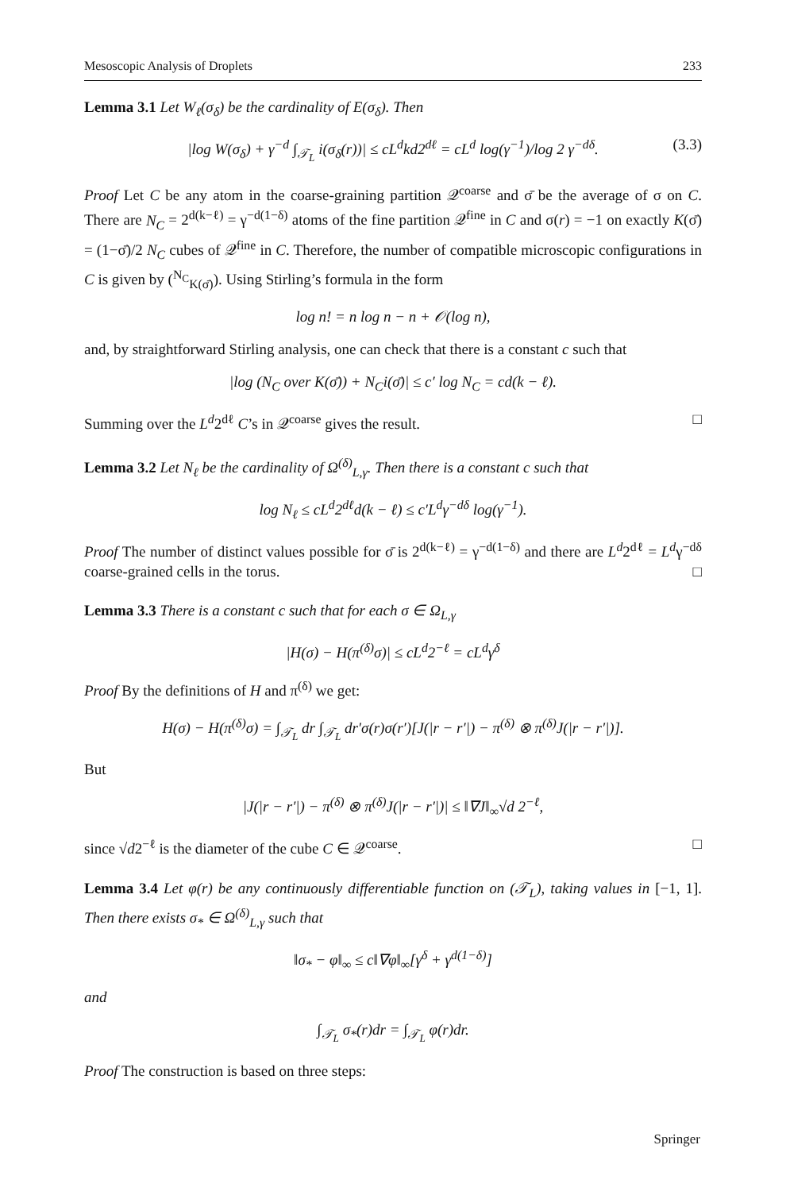Mesoscopic Analysis of Droplets 233
Lemma 3.1 Let W<sub>ℓ</sub>(σ<sub>δ</sub>) be the cardinality of E(σ<sub>δ</sub>). Then
|log W(σ<sub>δ</sub>) + γ<sup>−d</sup> ∫<sub>𝒯<sub>L</sub></sub> i(σ<sub>δ</sub>(r))| ≤ cL<sup>d</sup>kd2<sup>dℓ</sup> = cL<sup>d</sup> log(γ<sup>−1</sup>)/log 2 γ<sup>−dδ</sup>. (3.3)
Proof Let C be any atom in the coarse-graining partition 𝒬<sup>coarse</sup> and σ̄ be the average of σ on C. There are N<sub>C</sub> = 2<sup>d(k−ℓ)</sup> = γ<sup>−d(1−δ)</sup> atoms of the fine partition 𝒬<sup>fine</sup> in C and σ(r) = −1 on exactly K(σ̄) = (1−σ̄)/2 N<sub>C</sub> cubes of 𝒬<sup>fine</sup> in C. Therefore, the number of compatible microscopic configurations in C is given by (<sup>N<sub>C</sub></sup><sub>K(σ̄)</sub>). Using Stirling’s formula in the form
log n! = n log n − n + 𝒪(log n),
and, by straightforward Stirling analysis, one can check that there is a constant c such that
|log (N<sub>C</sub> over K(σ̄)) + N<sub>C</sub>i(σ̄)| ≤ c′ log N<sub>C</sub> = cd(k − ℓ).
Summing over the L<sup>d</sup>2<sup>dℓ</sup> C’s in 𝒬<sup>coarse</sup> gives the result. □
Lemma 3.2 Let N<sub>ℓ</sub> be the cardinality of Ω<sup>(δ)</sup><sub>L,γ</sub>. Then there is a constant c such that
log N<sub>ℓ</sub> ≤ cL<sup>d</sup>2<sup>dℓ</sup>d(k − ℓ) ≤ c′L<sup>d</sup>γ<sup>−dδ</sup> log(γ<sup>−1</sup>).
Proof The number of distinct values possible for σ̄ is 2<sup>d(k−ℓ)</sup> = γ<sup>−d(1−δ)</sup> and there are L<sup>d</sup>2<sup>dℓ</sup> = L<sup>d</sup>γ<sup>−dδ</sup> coarse-grained cells in the torus. □
Lemma 3.3 There is a constant c such that for each σ ∈ Ω<sub>L,γ</sub>
|H(σ) − H(π<sup>(δ)</sup>σ)| ≤ cL<sup>d</sup>2<sup>−ℓ</sup> = cL<sup>d</sup>γ<sup>δ</sup>
Proof By the definitions of H and π<sup>(δ)</sup> we get:
H(σ) − H(π<sup>(δ)</sup>σ) = ∫<sub>𝒯<sub>L</sub></sub> dr ∫<sub>𝒯<sub>L</sub></sub> dr′σ(r)σ(r′)[J(|r − r′|) − π<sup>(δ)</sup> ⊗ π<sup>(δ)</sup>J(|r − r′|)].
But
|J(|r − r′|) − π<sup>(δ)</sup> ⊗ π<sup>(δ)</sup>J(|r − r′|)| ≤ ‖∇J‖<sub>∞</sub>√d 2<sup>−ℓ</sup>,
since √d2<sup>−ℓ</sup> is the diameter of the cube C ∈ 𝒬<sup>coarse</sup>. □
Lemma 3.4 Let φ(r) be any continuously differentiable function on (𝒯<sub>L</sub>), taking values in [−1, 1]. Then there exists σ<sub>*</sub> ∈ Ω<sup>(δ)</sup><sub>L,γ</sub> such that
‖σ<sub>*</sub> − φ‖<sub>∞</sub> ≤ c‖∇φ‖<sub>∞</sub>[γ<sup>δ</sup> + γ<sup>d(1−δ)</sup>]
and
∫<sub>𝒯<sub>L</sub></sub> σ<sub>*</sub>(r)dr = ∫<sub>𝒯<sub>L</sub></sub> φ(r)dr.
Proof The construction is based on three steps:
Springer